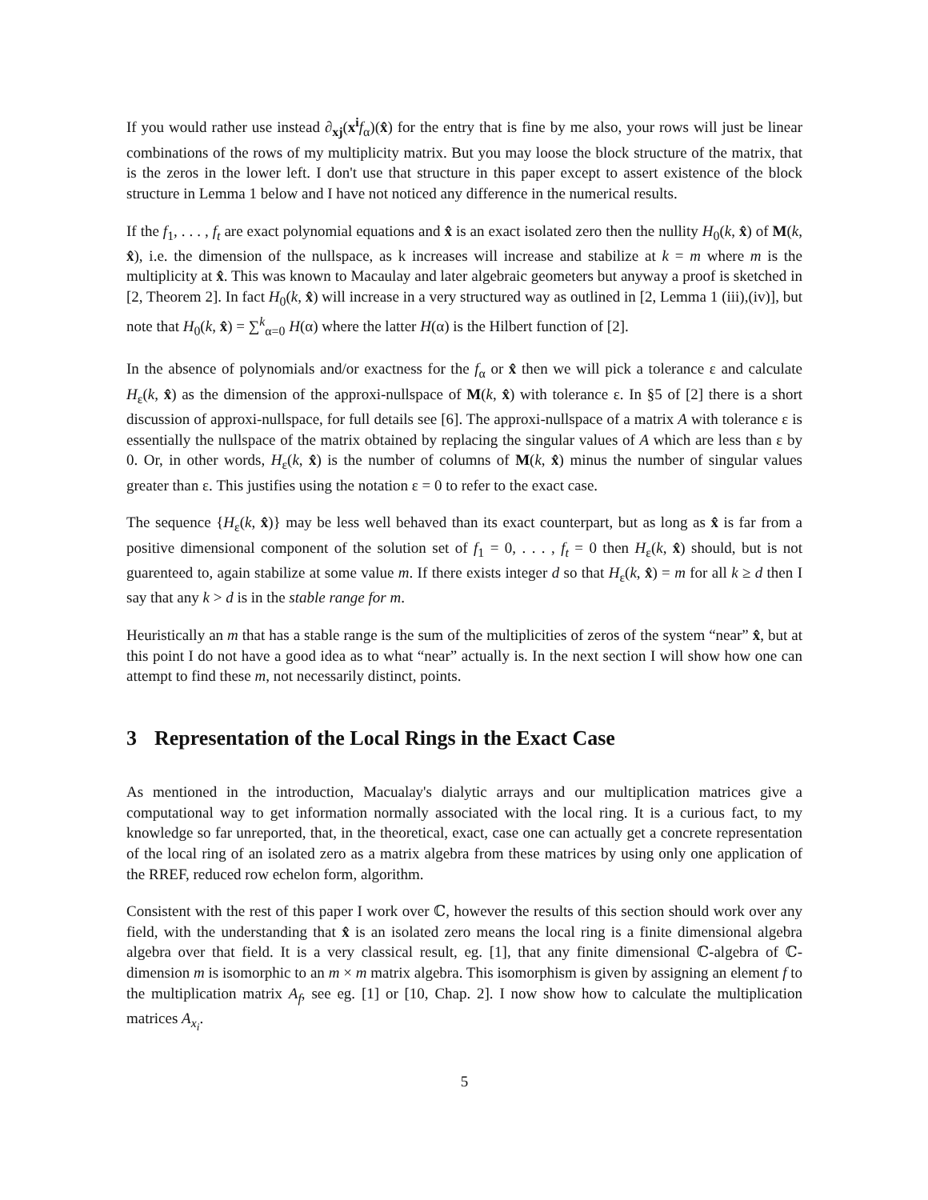If you would rather use instead ∂<sub>xj</sub>(x<sup>i</sup>f<sub>α</sub>)(x̂) for the entry that is fine by me also, your rows will just be linear combinations of the rows of my multiplicity matrix. But you may loose the block structure of the matrix, that is the zeros in the lower left. I don't use that structure in this paper except to assert existence of the block structure in Lemma 1 below and I have not noticed any difference in the numerical results.
If the f<sub>1</sub>, . . . , f<sub>t</sub> are exact polynomial equations and x̂ is an exact isolated zero then the nullity H<sub>0</sub>(k, x̂) of M(k, x̂), i.e. the dimension of the nullspace, as k increases will increase and stabilize at k = m where m is the multiplicity at x̂. This was known to Macaulay and later algebraic geometers but anyway a proof is sketched in [2, Theorem 2]. In fact H<sub>0</sub>(k, x̂) will increase in a very structured way as outlined in [2, Lemma 1 (iii),(iv)], but note that H<sub>0</sub>(k, x̂) = ∑<sup>k</sup><sub>α=0</sub> H(α) where the latter H(α) is the Hilbert function of [2].
In the absence of polynomials and/or exactness for the f<sub>α</sub> or x̂ then we will pick a tolerance ε and calculate H<sub>ε</sub>(k, x̂) as the dimension of the approxi-nullspace of M(k, x̂) with tolerance ε. In §5 of [2] there is a short discussion of approxi-nullspace, for full details see [6]. The approxi-nullspace of a matrix A with tolerance ε is essentially the nullspace of the matrix obtained by replacing the singular values of A which are less than ε by 0. Or, in other words, H<sub>ε</sub>(k, x̂) is the number of columns of M(k, x̂) minus the number of singular values greater than ε. This justifies using the notation ε = 0 to refer to the exact case.
The sequence {H<sub>ε</sub>(k, x̂)} may be less well behaved than its exact counterpart, but as long as x̂ is far from a positive dimensional component of the solution set of f<sub>1</sub> = 0, . . . , f<sub>t</sub> = 0 then H<sub>ε</sub>(k, x̂) should, but is not guarenteed to, again stabilize at some value m. If there exists integer d so that H<sub>ε</sub>(k, x̂) = m for all k ≥ d then I say that any k > d is in the stable range for m.
Heuristically an m that has a stable range is the sum of the multiplicities of zeros of the system “near” x̂, but at this point I do not have a good idea as to what “near” actually is. In the next section I will show how one can attempt to find these m, not necessarily distinct, points.
3 Representation of the Local Rings in the Exact Case
As mentioned in the introduction, Macualay's dialytic arrays and our multiplication matrices give a computational way to get information normally associated with the local ring. It is a curious fact, to my knowledge so far unreported, that, in the theoretical, exact, case one can actually get a concrete representation of the local ring of an isolated zero as a matrix algebra from these matrices by using only one application of the RREF, reduced row echelon form, algorithm.
Consistent with the rest of this paper I work over ℂ, however the results of this section should work over any field, with the understanding that x̂ is an isolated zero means the local ring is a finite dimensional algebra algebra over that field. It is a very classical result, eg. [1], that any finite dimensional ℂ-algebra of ℂ-dimension m is isomorphic to an m × m matrix algebra. This isomorphism is given by assigning an element f to the multiplication matrix A<sub>f</sub>, see eg. [1] or [10, Chap. 2]. I now show how to calculate the multiplication matrices A<sub>x<sub>i</sub></sub>.
5